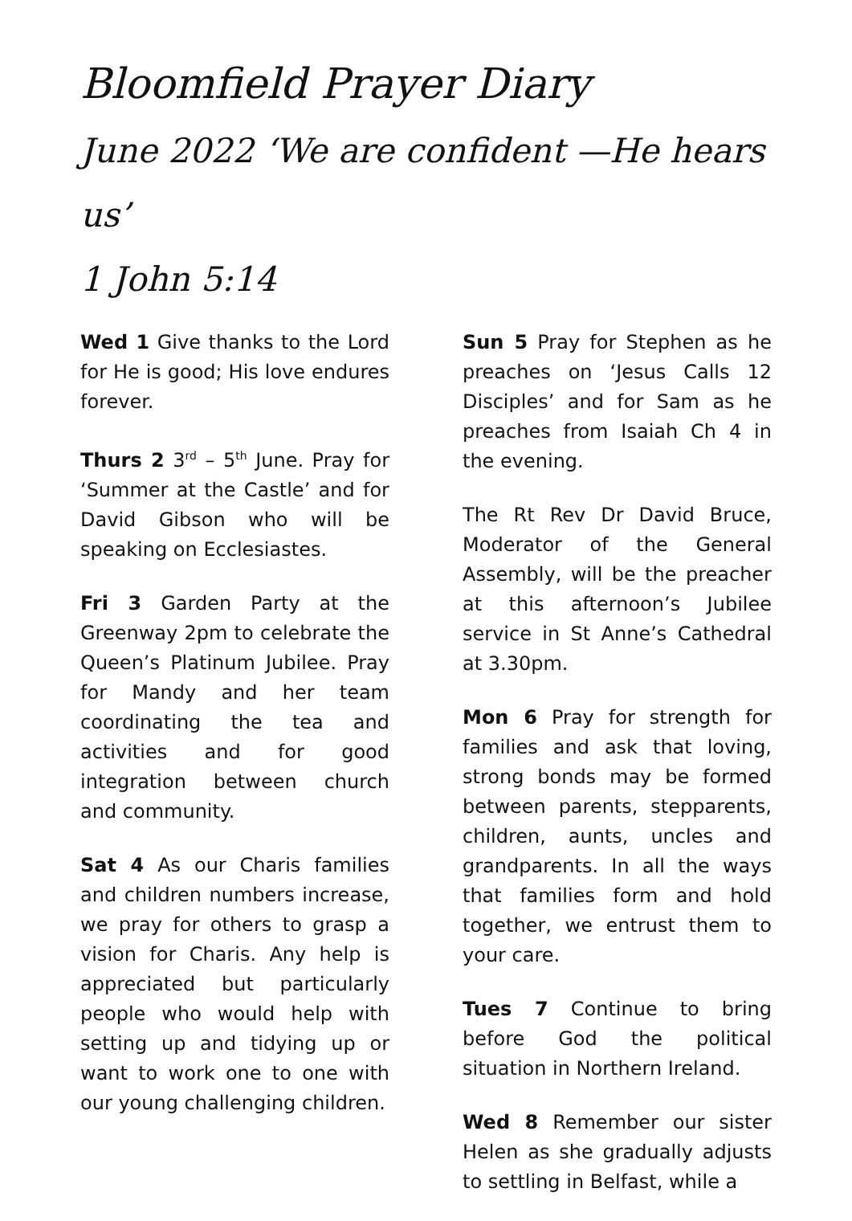Bloomfield Prayer Diary
June 2022 ‘We are confident —He hears us’
1 John 5:14
Wed 1 Give thanks to the Lord for He is good; His love endures forever.
Thurs 2 3<sup>rd</sup> – 5<sup>th</sup> June. Pray for ‘Summer at the Castle’ and for David Gibson who will be speaking on Ecclesiastes.
Fri 3 Garden Party at the Greenway 2pm to celebrate the Queen’s Platinum Jubilee. Pray for Mandy and her team coordinating the tea and activities and for good integration between church and community.
Sat 4 As our Charis families and children numbers increase, we pray for others to grasp a vision for Charis. Any help is appreciated but particularly people who would help with setting up and tidying up or want to work one to one with our young challenging children.
Sun 5 Pray for Stephen as he preaches on ‘Jesus Calls 12 Disciples’ and for Sam as he preaches from Isaiah Ch 4 in the evening.
The Rt Rev Dr David Bruce, Moderator of the General Assembly, will be the preacher at this afternoon’s Jubilee service in St Anne’s Cathedral at 3.30pm.
Mon 6 Pray for strength for families and ask that loving, strong bonds may be formed between parents, stepparents, children, aunts, uncles and grandparents. In all the ways that families form and hold together, we entrust them to your care.
Tues 7 Continue to bring before God the political situation in Northern Ireland.
Wed 8 Remember our sister Helen as she gradually adjusts to settling in Belfast, while a